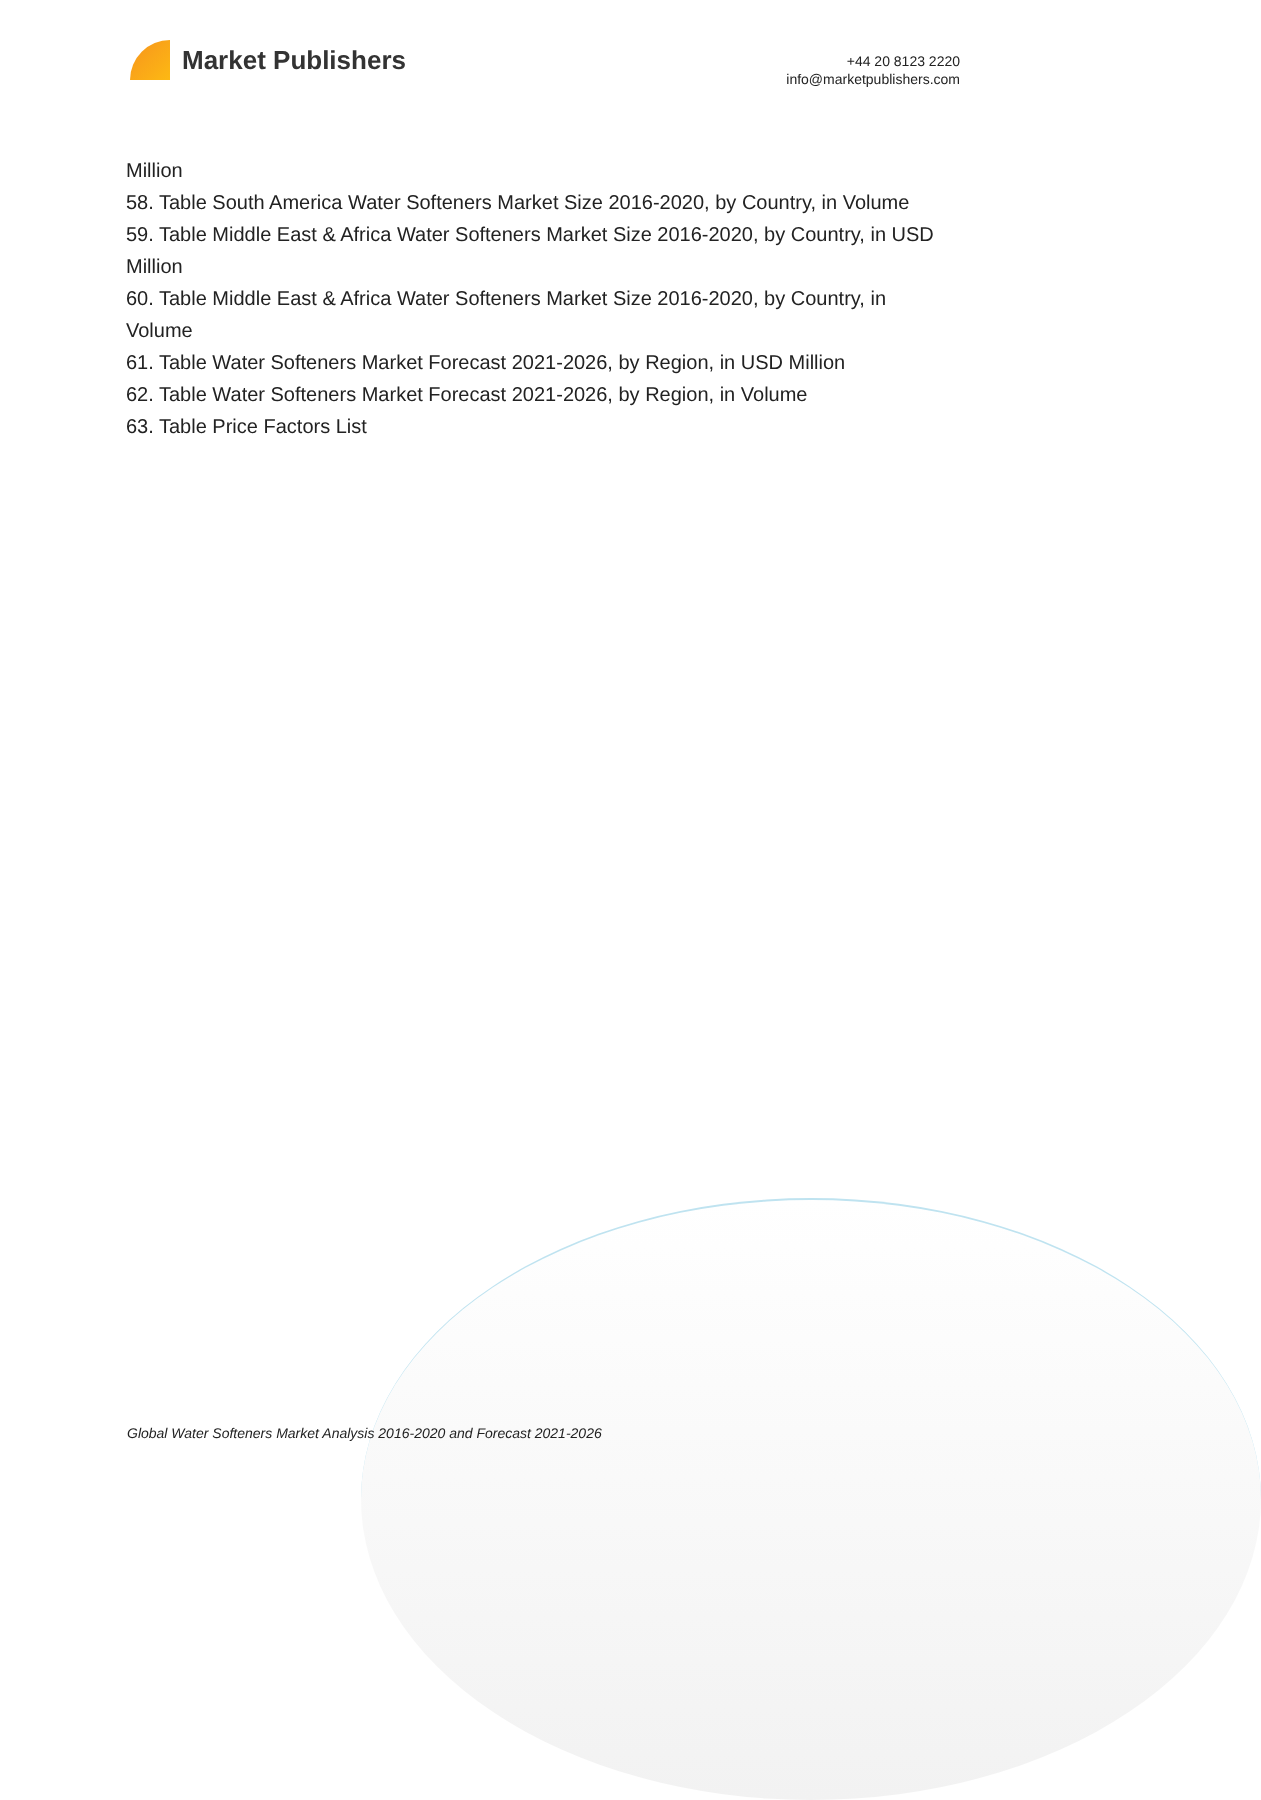Market Publishers
+44 20 8123 2220
info@marketpublishers.com
Million
58. Table South America Water Softeners Market Size 2016-2020, by Country, in Volume
59. Table Middle East & Africa Water Softeners Market Size 2016-2020, by Country, in USD Million
60. Table Middle East & Africa Water Softeners Market Size 2016-2020, by Country, in Volume
61. Table Water Softeners Market Forecast 2021-2026, by Region, in USD Million
62. Table Water Softeners Market Forecast 2021-2026, by Region, in Volume
63. Table Price Factors List
Global Water Softeners Market Analysis 2016-2020 and Forecast 2021-2026